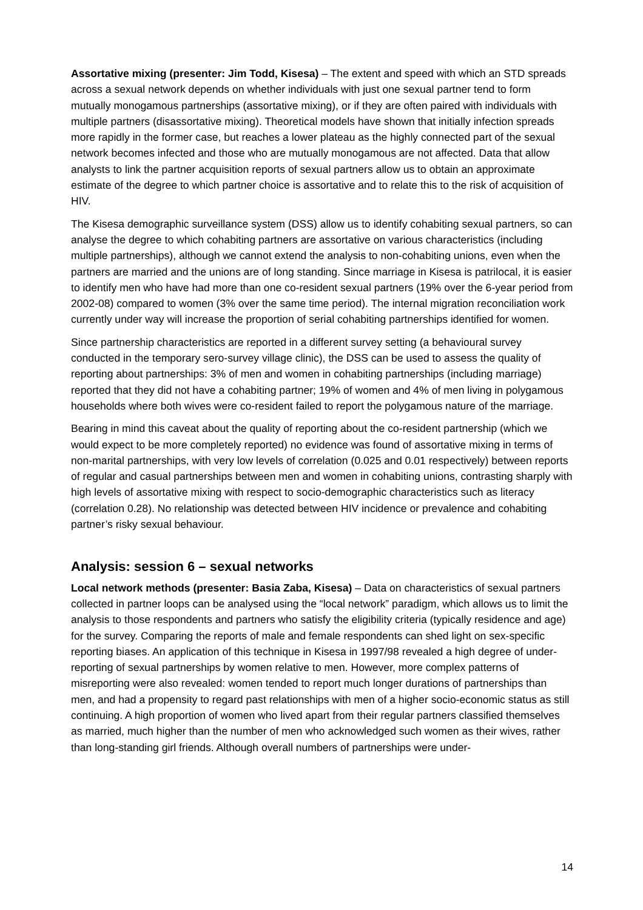Assortative mixing (presenter: Jim Todd, Kisesa) – The extent and speed with which an STD spreads across a sexual network depends on whether individuals with just one sexual partner tend to form mutually monogamous partnerships (assortative mixing), or if they are often paired with individuals with multiple partners (disassortative mixing). Theoretical models have shown that initially infection spreads more rapidly in the former case, but reaches a lower plateau as the highly connected part of the sexual network becomes infected and those who are mutually monogamous are not affected. Data that allow analysts to link the partner acquisition reports of sexual partners allow us to obtain an approximate estimate of the degree to which partner choice is assortative and to relate this to the risk of acquisition of HIV.
The Kisesa demographic surveillance system (DSS) allow us to identify cohabiting sexual partners, so can analyse the degree to which cohabiting partners are assortative on various characteristics (including multiple partnerships), although we cannot extend the analysis to non-cohabiting unions, even when the partners are married and the unions are of long standing. Since marriage in Kisesa is patrilocal, it is easier to identify men who have had more than one co-resident sexual partners (19% over the 6-year period from 2002-08) compared to women (3% over the same time period). The internal migration reconciliation work currently under way will increase the proportion of serial cohabiting partnerships identified for women.
Since partnership characteristics are reported in a different survey setting (a behavioural survey conducted in the temporary sero-survey village clinic), the DSS can be used to assess the quality of reporting about partnerships: 3% of men and women in cohabiting partnerships (including marriage) reported that they did not have a cohabiting partner; 19% of women and 4% of men living in polygamous households where both wives were co-resident failed to report the polygamous nature of the marriage.
Bearing in mind this caveat about the quality of reporting about the co-resident partnership (which we would expect to be more completely reported) no evidence was found of assortative mixing in terms of non-marital partnerships, with very low levels of correlation (0.025 and 0.01 respectively) between reports of regular and casual partnerships between men and women in cohabiting unions, contrasting sharply with high levels of assortative mixing with respect to socio-demographic characteristics such as literacy (correlation 0.28). No relationship was detected between HIV incidence or prevalence and cohabiting partner’s risky sexual behaviour.
Analysis: session 6 – sexual networks
Local network methods (presenter: Basia Zaba, Kisesa) – Data on characteristics of sexual partners collected in partner loops can be analysed using the “local network” paradigm, which allows us to limit the analysis to those respondents and partners who satisfy the eligibility criteria (typically residence and age) for the survey. Comparing the reports of male and female respondents can shed light on sex-specific reporting biases. An application of this technique in Kisesa in 1997/98 revealed a high degree of under-reporting of sexual partnerships by women relative to men. However, more complex patterns of misreporting were also revealed: women tended to report much longer durations of partnerships than men, and had a propensity to regard past relationships with men of a higher socio-economic status as still continuing. A high proportion of women who lived apart from their regular partners classified themselves as married, much higher than the number of men who acknowledged such women as their wives, rather than long-standing girl friends. Although overall numbers of partnerships were under-
14